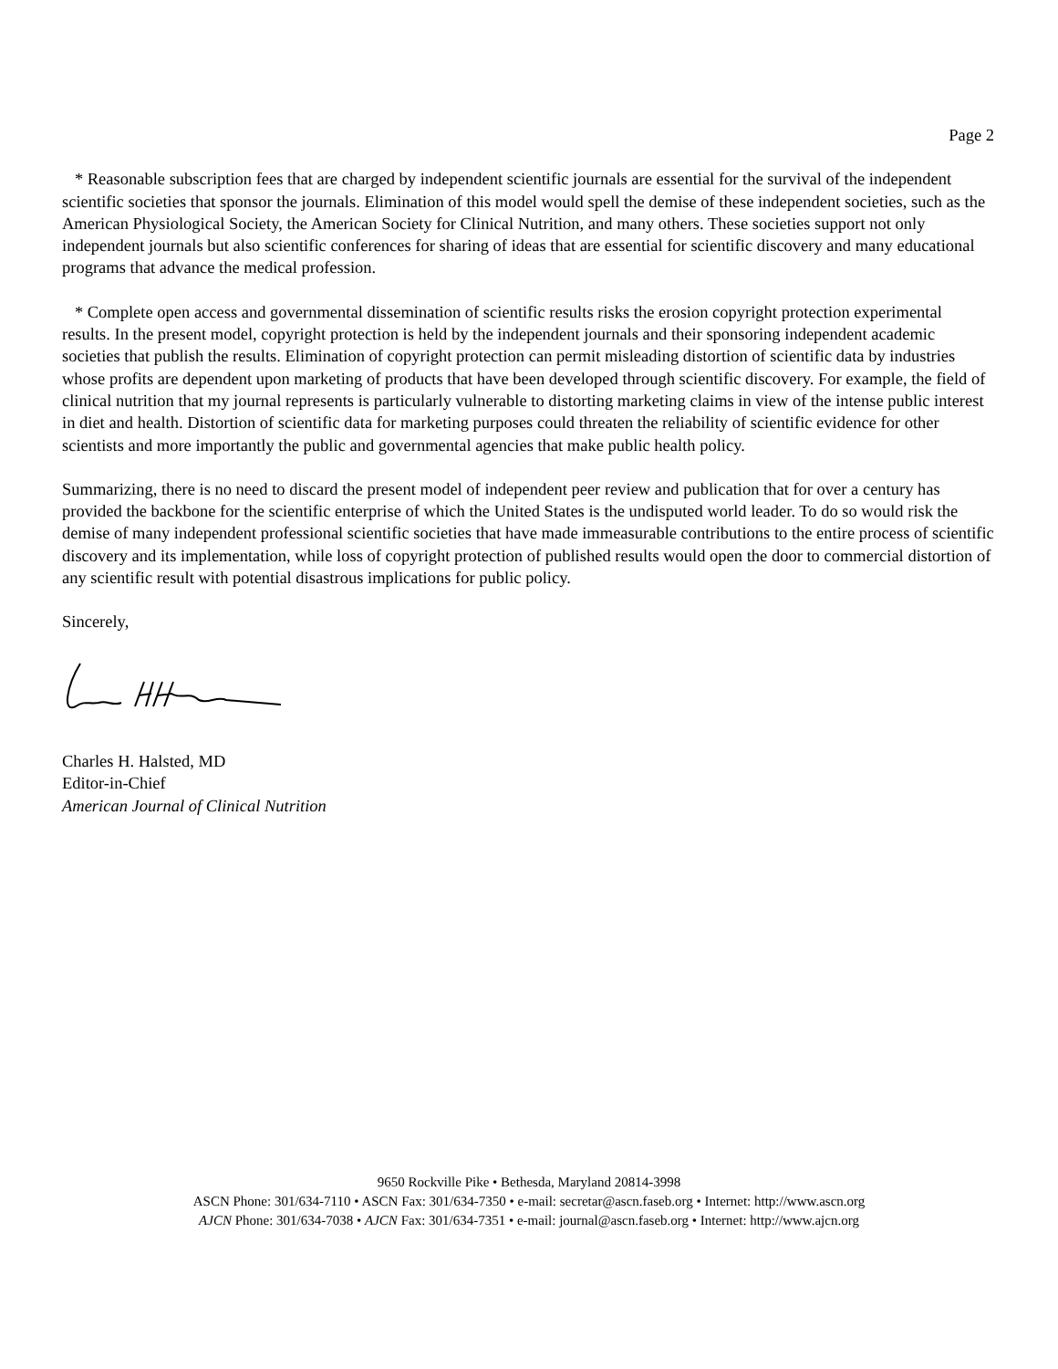Page 2
* Reasonable subscription fees that are charged by independent scientific journals are essential for the survival of the independent scientific societies that sponsor the journals. Elimination of this model would spell the demise of these independent societies, such as the American Physiological Society, the American Society for Clinical Nutrition, and many others. These societies support not only independent journals but also scientific conferences for sharing of ideas that are essential for scientific discovery and many educational programs that advance the medical profession.
* Complete open access and governmental dissemination of scientific results risks the erosion copyright protection experimental results. In the present model, copyright protection is held by the independent journals and their sponsoring independent academic societies that publish the results. Elimination of copyright protection can permit misleading distortion of scientific data by industries whose profits are dependent upon marketing of products that have been developed through scientific discovery. For example, the field of clinical nutrition that my journal represents is particularly vulnerable to distorting marketing claims in view of the intense public interest in diet and health. Distortion of scientific data for marketing purposes could threaten the reliability of scientific evidence for other scientists and more importantly the public and governmental agencies that make public health policy.
Summarizing, there is no need to discard the present model of independent peer review and publication that for over a century has provided the backbone for the scientific enterprise of which the United States is the undisputed world leader. To do so would risk the demise of many independent professional scientific societies that have made immeasurable contributions to the entire process of scientific discovery and its implementation, while loss of copyright protection of published results would open the door to commercial distortion of any scientific result with potential disastrous implications for public policy.
Sincerely,
Charles H. Halsted, MD
Editor-in-Chief
American Journal of Clinical Nutrition
9650 Rockville Pike • Bethesda, Maryland 20814-3998
ASCN Phone: 301/634-7110 • ASCN Fax: 301/634-7350 • e-mail: secretar@ascn.faseb.org • Internet: http://www.ascn.org
AJCN Phone: 301/634-7038 • AJCN Fax: 301/634-7351 • e-mail: journal@ascn.faseb.org • Internet: http://www.ajcn.org